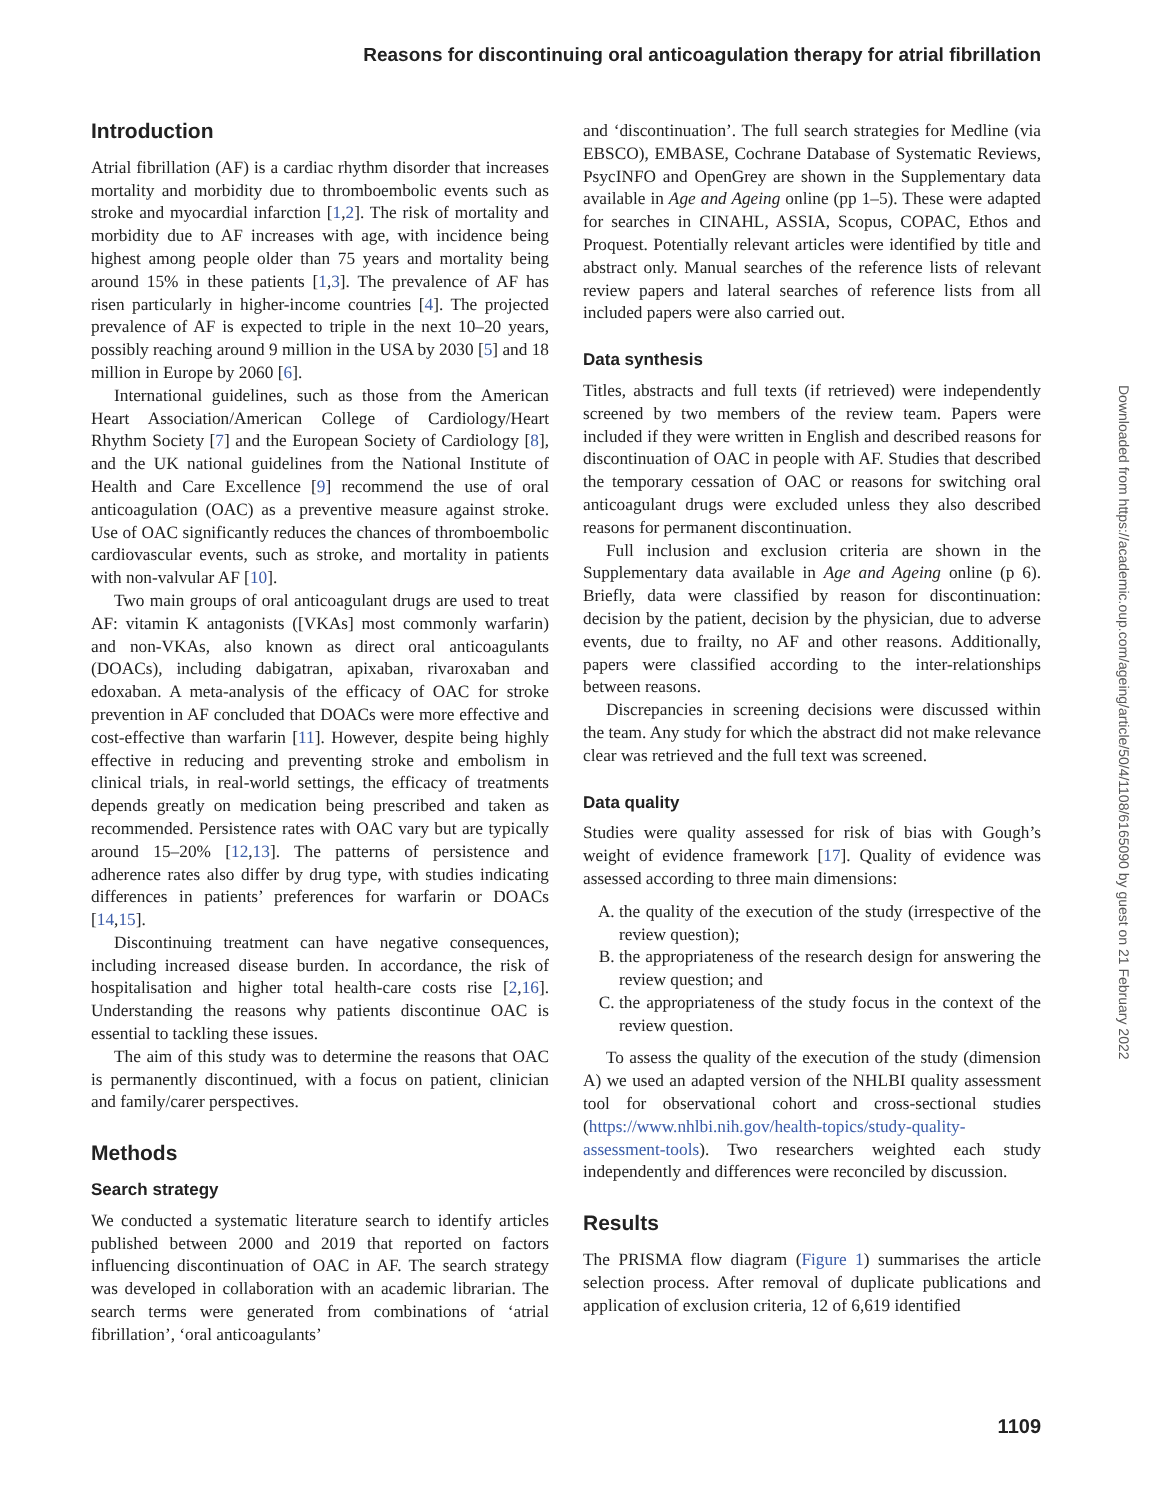Reasons for discontinuing oral anticoagulation therapy for atrial fibrillation
Introduction
Atrial fibrillation (AF) is a cardiac rhythm disorder that increases mortality and morbidity due to thromboembolic events such as stroke and myocardial infarction [1,2]. The risk of mortality and morbidity due to AF increases with age, with incidence being highest among people older than 75 years and mortality being around 15% in these patients [1,3]. The prevalence of AF has risen particularly in higher-income countries [4]. The projected prevalence of AF is expected to triple in the next 10–20 years, possibly reaching around 9 million in the USA by 2030 [5] and 18 million in Europe by 2060 [6].
International guidelines, such as those from the American Heart Association/American College of Cardiology/Heart Rhythm Society [7] and the European Society of Cardiology [8], and the UK national guidelines from the National Institute of Health and Care Excellence [9] recommend the use of oral anticoagulation (OAC) as a preventive measure against stroke. Use of OAC significantly reduces the chances of thromboembolic cardiovascular events, such as stroke, and mortality in patients with non-valvular AF [10].
Two main groups of oral anticoagulant drugs are used to treat AF: vitamin K antagonists ([VKAs] most commonly warfarin) and non-VKAs, also known as direct oral anticoagulants (DOACs), including dabigatran, apixaban, rivaroxaban and edoxaban. A meta-analysis of the efficacy of OAC for stroke prevention in AF concluded that DOACs were more effective and cost-effective than warfarin [11]. However, despite being highly effective in reducing and preventing stroke and embolism in clinical trials, in real-world settings, the efficacy of treatments depends greatly on medication being prescribed and taken as recommended. Persistence rates with OAC vary but are typically around 15–20% [12,13]. The patterns of persistence and adherence rates also differ by drug type, with studies indicating differences in patients’ preferences for warfarin or DOACs [14,15].
Discontinuing treatment can have negative consequences, including increased disease burden. In accordance, the risk of hospitalisation and higher total health-care costs rise [2,16]. Understanding the reasons why patients discontinue OAC is essential to tackling these issues.
The aim of this study was to determine the reasons that OAC is permanently discontinued, with a focus on patient, clinician and family/carer perspectives.
Methods
Search strategy
We conducted a systematic literature search to identify articles published between 2000 and 2019 that reported on factors influencing discontinuation of OAC in AF. The search strategy was developed in collaboration with an academic librarian. The search terms were generated from combinations of ‘atrial fibrillation’, ‘oral anticoagulants’
and ‘discontinuation’. The full search strategies for Medline (via EBSCO), EMBASE, Cochrane Database of Systematic Reviews, PsycINFO and OpenGrey are shown in the Supplementary data available in Age and Ageing online (pp 1–5). These were adapted for searches in CINAHL, ASSIA, Scopus, COPAC, Ethos and Proquest. Potentially relevant articles were identified by title and abstract only. Manual searches of the reference lists of relevant review papers and lateral searches of reference lists from all included papers were also carried out.
Data synthesis
Titles, abstracts and full texts (if retrieved) were independently screened by two members of the review team. Papers were included if they were written in English and described reasons for discontinuation of OAC in people with AF. Studies that described the temporary cessation of OAC or reasons for switching oral anticoagulant drugs were excluded unless they also described reasons for permanent discontinuation.
Full inclusion and exclusion criteria are shown in the Supplementary data available in Age and Ageing online (p 6). Briefly, data were classified by reason for discontinuation: decision by the patient, decision by the physician, due to adverse events, due to frailty, no AF and other reasons. Additionally, papers were classified according to the inter-relationships between reasons.
Discrepancies in screening decisions were discussed within the team. Any study for which the abstract did not make relevance clear was retrieved and the full text was screened.
Data quality
Studies were quality assessed for risk of bias with Gough’s weight of evidence framework [17]. Quality of evidence was assessed according to three main dimensions:
A. the quality of the execution of the study (irrespective of the review question);
B. the appropriateness of the research design for answering the review question; and
C. the appropriateness of the study focus in the context of the review question.
To assess the quality of the execution of the study (dimension A) we used an adapted version of the NHLBI quality assessment tool for observational cohort and cross-sectional studies (https://www.nhlbi.nih.gov/health-topics/study-quality-assessment-tools). Two researchers weighted each study independently and differences were reconciled by discussion.
Results
The PRISMA flow diagram (Figure 1) summarises the article selection process. After removal of duplicate publications and application of exclusion criteria, 12 of 6,619 identified
Downloaded from https://academic.oup.com/ageing/article/50/4/1108/6165090 by guest on 21 February 2022
1109